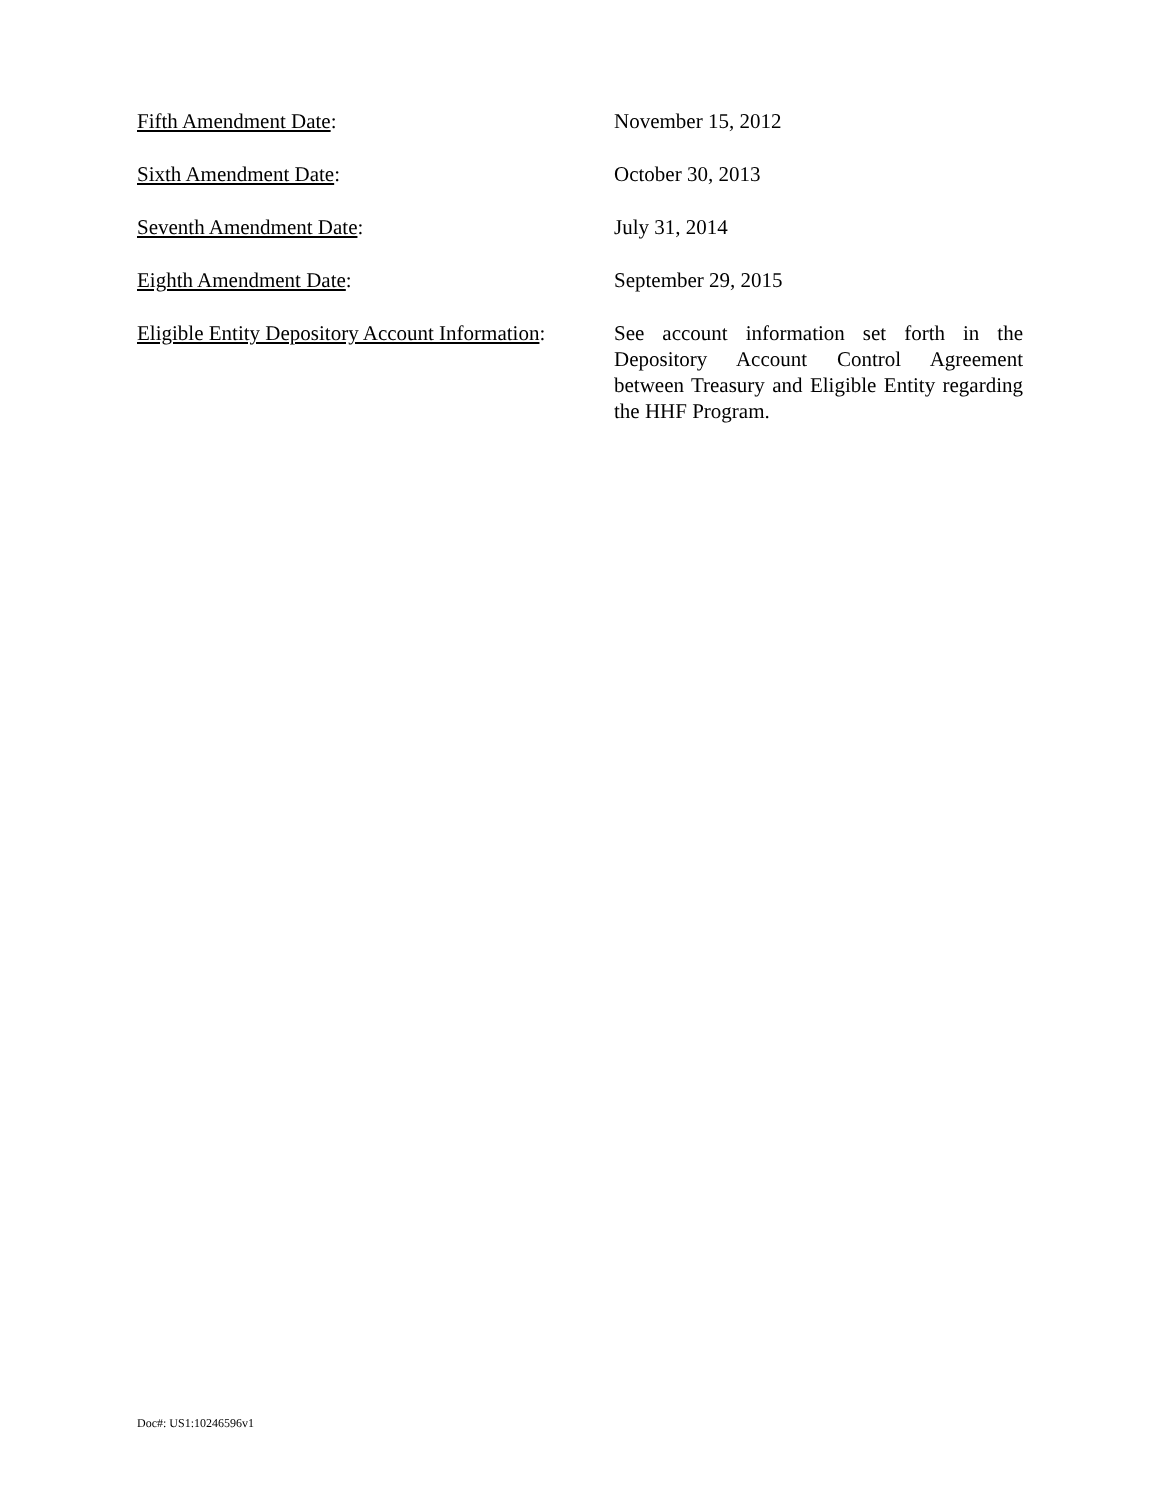Fifth Amendment Date: November 15, 2012
Sixth Amendment Date: October 30, 2013
Seventh Amendment Date: July 31, 2014
Eighth Amendment Date: September 29, 2015
Eligible Entity Depository Account Information:
See account information set forth in the Depository Account Control Agreement between Treasury and Eligible Entity regarding the HHF Program.
Doc#: US1:10246596v1